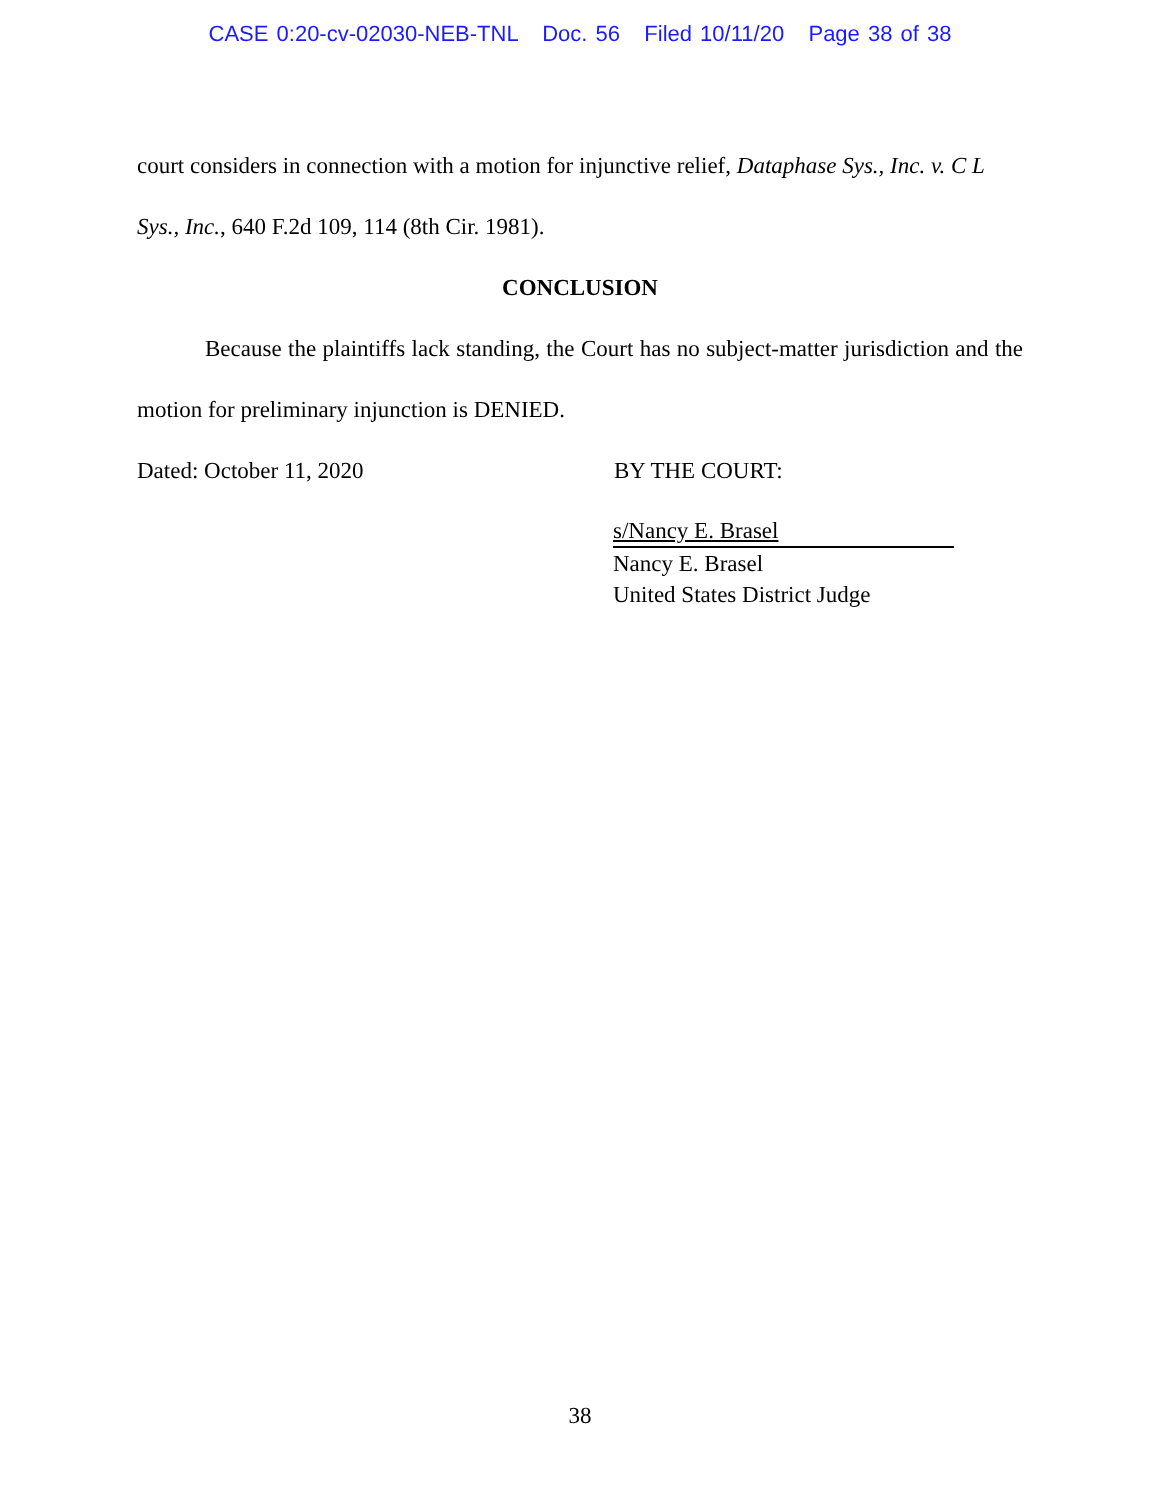CASE 0:20-cv-02030-NEB-TNL Doc. 56 Filed 10/11/20 Page 38 of 38
court considers in connection with a motion for injunctive relief, Dataphase Sys., Inc. v. C L Sys., Inc., 640 F.2d 109, 114 (8th Cir. 1981).
CONCLUSION
Because the plaintiffs lack standing, the Court has no subject-matter jurisdiction and the motion for preliminary injunction is DENIED.
Dated: October 11, 2020 BY THE COURT:
s/Nancy E. Brasel
Nancy E. Brasel
United States District Judge
38